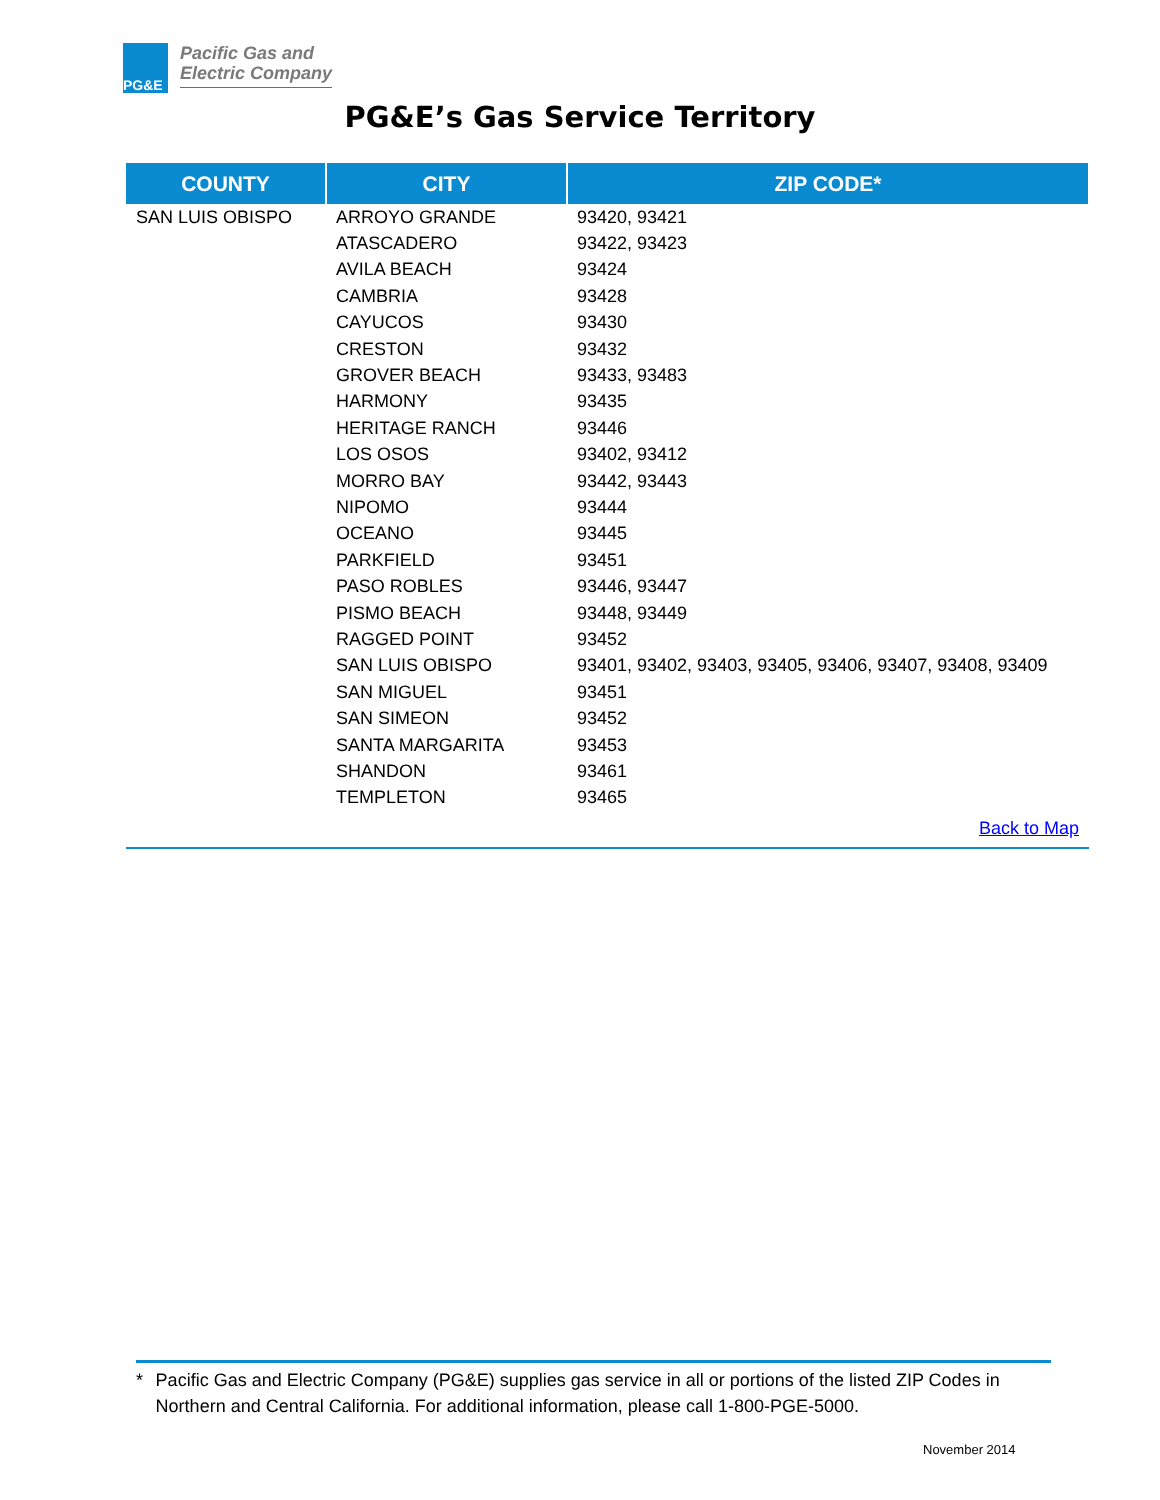PG&E
Pacific Gas and
Electric Company
PG&E’s Gas Service Territory
| COUNTY | CITY | ZIP CODE* |
| --- | --- | --- |
| SAN LUIS OBISPO | ARROYO GRANDE | 93420, 93421 |
| | ATASCADERO | 93422, 93423 |
| | AVILA BEACH | 93424 |
| | CAMBRIA | 93428 |
| | CAYUCOS | 93430 |
| | CRESTON | 93432 |
| | GROVER BEACH | 93433, 93483 |
| | HARMONY | 93435 |
| | HERITAGE RANCH | 93446 |
| | LOS OSOS | 93402, 93412 |
| | MORRO BAY | 93442, 93443 |
| | NIPOMO | 93444 |
| | OCEANO | 93445 |
| | PARKFIELD | 93451 |
| | PASO ROBLES | 93446, 93447 |
| | PISMO BEACH | 93448, 93449 |
| | RAGGED POINT | 93452 |
| | SAN LUIS OBISPO | 93401, 93402, 93403, 93405, 93406, 93407, 93408, 93409 |
| | SAN MIGUEL | 93451 |
| | SAN SIMEON | 93452 |
| | SANTA MARGARITA | 93453 |
| | SHANDON | 93461 |
| | TEMPLETON | 93465 |
| Back to Map | | |
* Pacific Gas and Electric Company (PG&E) supplies gas service in all or portions of the listed ZIP Codes in Northern and Central California. For additional information, please call 1-800-PGE-5000.
November 2014